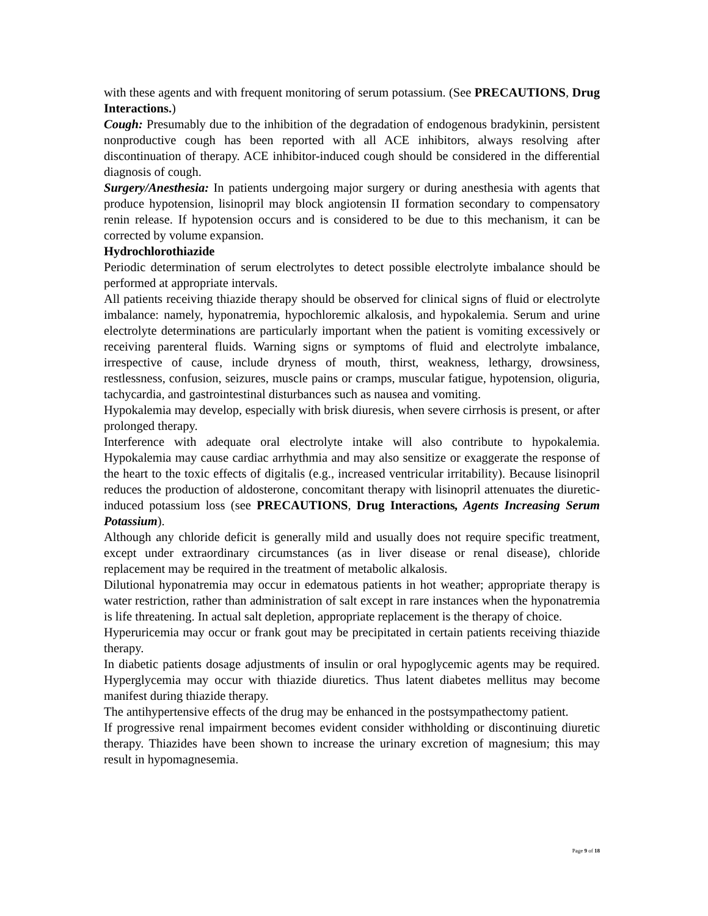with these agents and with frequent monitoring of serum potassium. (See PRECAUTIONS, Drug Interactions.)
Cough: Presumably due to the inhibition of the degradation of endogenous bradykinin, persistent nonproductive cough has been reported with all ACE inhibitors, always resolving after discontinuation of therapy. ACE inhibitor-induced cough should be considered in the differential diagnosis of cough.
Surgery/Anesthesia: In patients undergoing major surgery or during anesthesia with agents that produce hypotension, lisinopril may block angiotensin II formation secondary to compensatory renin release. If hypotension occurs and is considered to be due to this mechanism, it can be corrected by volume expansion.
Hydrochlorothiazide
Periodic determination of serum electrolytes to detect possible electrolyte imbalance should be performed at appropriate intervals.
All patients receiving thiazide therapy should be observed for clinical signs of fluid or electrolyte imbalance: namely, hyponatremia, hypochloremic alkalosis, and hypokalemia. Serum and urine electrolyte determinations are particularly important when the patient is vomiting excessively or receiving parenteral fluids. Warning signs or symptoms of fluid and electrolyte imbalance, irrespective of cause, include dryness of mouth, thirst, weakness, lethargy, drowsiness, restlessness, confusion, seizures, muscle pains or cramps, muscular fatigue, hypotension, oliguria, tachycardia, and gastrointestinal disturbances such as nausea and vomiting.
Hypokalemia may develop, especially with brisk diuresis, when severe cirrhosis is present, or after prolonged therapy.
Interference with adequate oral electrolyte intake will also contribute to hypokalemia. Hypokalemia may cause cardiac arrhythmia and may also sensitize or exaggerate the response of the heart to the toxic effects of digitalis (e.g., increased ventricular irritability). Because lisinopril reduces the production of aldosterone, concomitant therapy with lisinopril attenuates the diuretic-induced potassium loss (see PRECAUTIONS, Drug Interactions, Agents Increasing Serum Potassium).
Although any chloride deficit is generally mild and usually does not require specific treatment, except under extraordinary circumstances (as in liver disease or renal disease), chloride replacement may be required in the treatment of metabolic alkalosis.
Dilutional hyponatremia may occur in edematous patients in hot weather; appropriate therapy is water restriction, rather than administration of salt except in rare instances when the hyponatremia is life threatening. In actual salt depletion, appropriate replacement is the therapy of choice.
Hyperuricemia may occur or frank gout may be precipitated in certain patients receiving thiazide therapy.
In diabetic patients dosage adjustments of insulin or oral hypoglycemic agents may be required. Hyperglycemia may occur with thiazide diuretics. Thus latent diabetes mellitus may become manifest during thiazide therapy.
The antihypertensive effects of the drug may be enhanced in the postsympathectomy patient.
If progressive renal impairment becomes evident consider withholding or discontinuing diuretic therapy. Thiazides have been shown to increase the urinary excretion of magnesium; this may result in hypomagnesemia.
Page 9 of 18